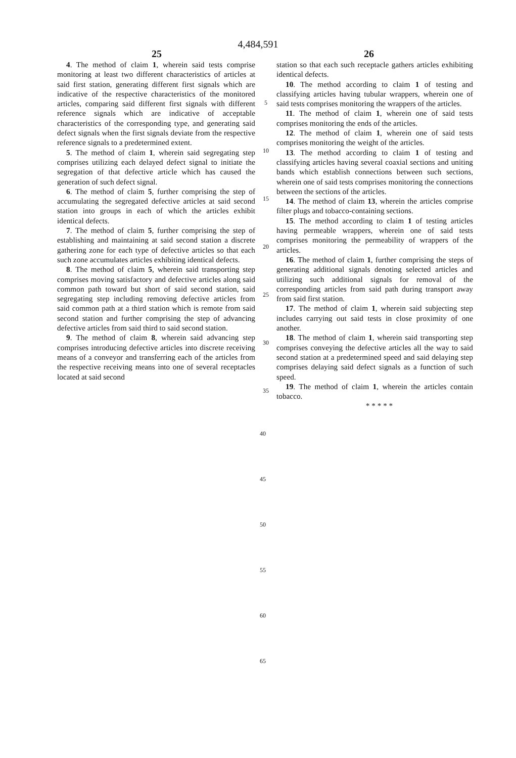4,484,591
25 26
4. The method of claim 1, wherein said tests comprise monitoring at least two different characteristics of articles at said first station, generating different first signals which are indicative of the respective characteristics of the monitored articles, comparing said different first signals with different reference signals which are indicative of acceptable characteristics of the corresponding type, and generating said defect signals when the first signals deviate from the respective reference signals to a predetermined extent.
5. The method of claim 1, wherein said segregating step comprises utilizing each delayed defect signal to initiate the segregation of that defective article which has caused the generation of such defect signal.
6. The method of claim 5, further comprising the step of accumulating the segregated defective articles at said second station into groups in each of which the articles exhibit identical defects.
7. The method of claim 5, further comprising the step of establishing and maintaining at said second station a discrete gathering zone for each type of defective articles so that each such zone accumulates articles exhibiting identical defects.
8. The method of claim 5, wherein said transporting step comprises moving satisfactory and defective articles along said common path toward but short of said second station, said segregating step including removing defective articles from said common path at a third station which is remote from said second station and further comprising the step of advancing defective articles from said third to said second station.
9. The method of claim 8, wherein said advancing step comprises introducing defective articles into discrete receiving means of a conveyor and transferring each of the articles from the respective receiving means into one of several receptacles located at said second
5
10
15
20
25
30
35
station so that each such receptacle gathers articles exhibiting identical defects.
10. The method according to claim 1 of testing and classifying articles having tubular wrappers, wherein one of said tests comprises monitoring the wrappers of the articles.
11. The method of claim 1, wherein one of said tests comprises monitoring the ends of the articles.
12. The method of claim 1, wherein one of said tests comprises monitoring the weight of the articles.
13. The method according to claim 1 of testing and classifying articles having several coaxial sections and uniting bands which establish connections between such sections, wherein one of said tests comprises monitoring the connections between the sections of the articles.
14. The method of claim 13, wherein the articles comprise filter plugs and tobacco-containing sections.
15. The method according to claim 1 of testing articles having permeable wrappers, wherein one of said tests comprises monitoring the permeability of wrappers of the articles.
16. The method of claim 1, further comprising the steps of generating additional signals denoting selected articles and utilizing such additional signals for removal of the corresponding articles from said path during transport away from said first station.
17. The method of claim 1, wherein said subjecting step includes carrying out said tests in close proximity of one another.
18. The method of claim 1, wherein said transporting step comprises conveying the defective articles all the way to said second station at a predetermined speed and said delaying step comprises delaying said defect signals as a function of such speed.
19. The method of claim 1, wherein the articles contain tobacco.
* * * * *
40
45
50
55
60
65